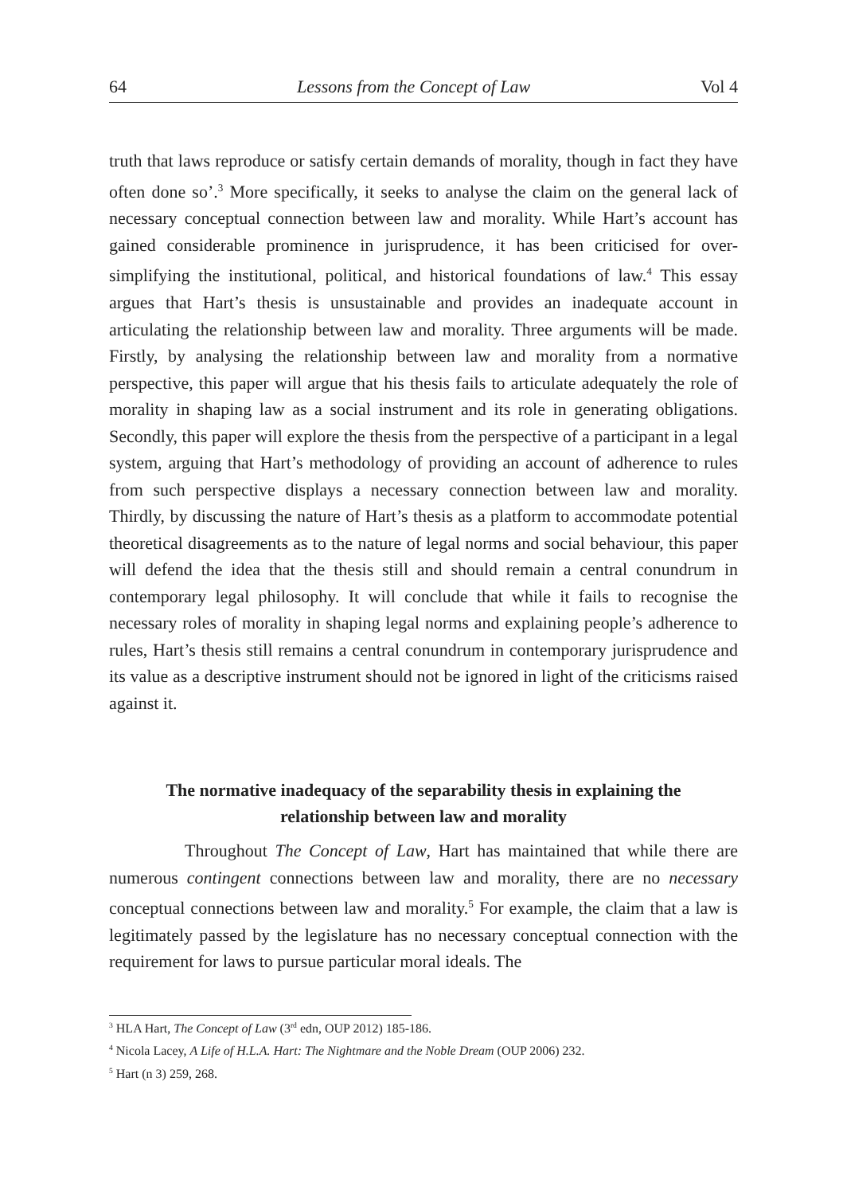64 Lessons from the Concept of Law Vol 4
truth that laws reproduce or satisfy certain demands of morality, though in fact they have often done so’.<sup>3</sup> More specifically, it seeks to analyse the claim on the general lack of necessary conceptual connection between law and morality. While Hart’s account has gained considerable prominence in jurisprudence, it has been criticised for over-simplifying the institutional, political, and historical foundations of law.<sup>4</sup> This essay argues that Hart’s thesis is unsustainable and provides an inadequate account in articulating the relationship between law and morality. Three arguments will be made. Firstly, by analysing the relationship between law and morality from a normative perspective, this paper will argue that his thesis fails to articulate adequately the role of morality in shaping law as a social instrument and its role in generating obligations. Secondly, this paper will explore the thesis from the perspective of a participant in a legal system, arguing that Hart’s methodology of providing an account of adherence to rules from such perspective displays a necessary connection between law and morality. Thirdly, by discussing the nature of Hart’s thesis as a platform to accommodate potential theoretical disagreements as to the nature of legal norms and social behaviour, this paper will defend the idea that the thesis still and should remain a central conundrum in contemporary legal philosophy. It will conclude that while it fails to recognise the necessary roles of morality in shaping legal norms and explaining people’s adherence to rules, Hart’s thesis still remains a central conundrum in contemporary jurisprudence and its value as a descriptive instrument should not be ignored in light of the criticisms raised against it.
The normative inadequacy of the separability thesis in explaining the relationship between law and morality
Throughout The Concept of Law, Hart has maintained that while there are numerous contingent connections between law and morality, there are no necessary conceptual connections between law and morality.<sup>5</sup> For example, the claim that a law is legitimately passed by the legislature has no necessary conceptual connection with the requirement for laws to pursue particular moral ideals. The
<sup>3</sup> HLA Hart, The Concept of Law (3<sup>rd</sup> edn, OUP 2012) 185-186.
<sup>4</sup> Nicola Lacey, A Life of H.L.A. Hart: The Nightmare and the Noble Dream (OUP 2006) 232.
<sup>5</sup> Hart (n 3) 259, 268.